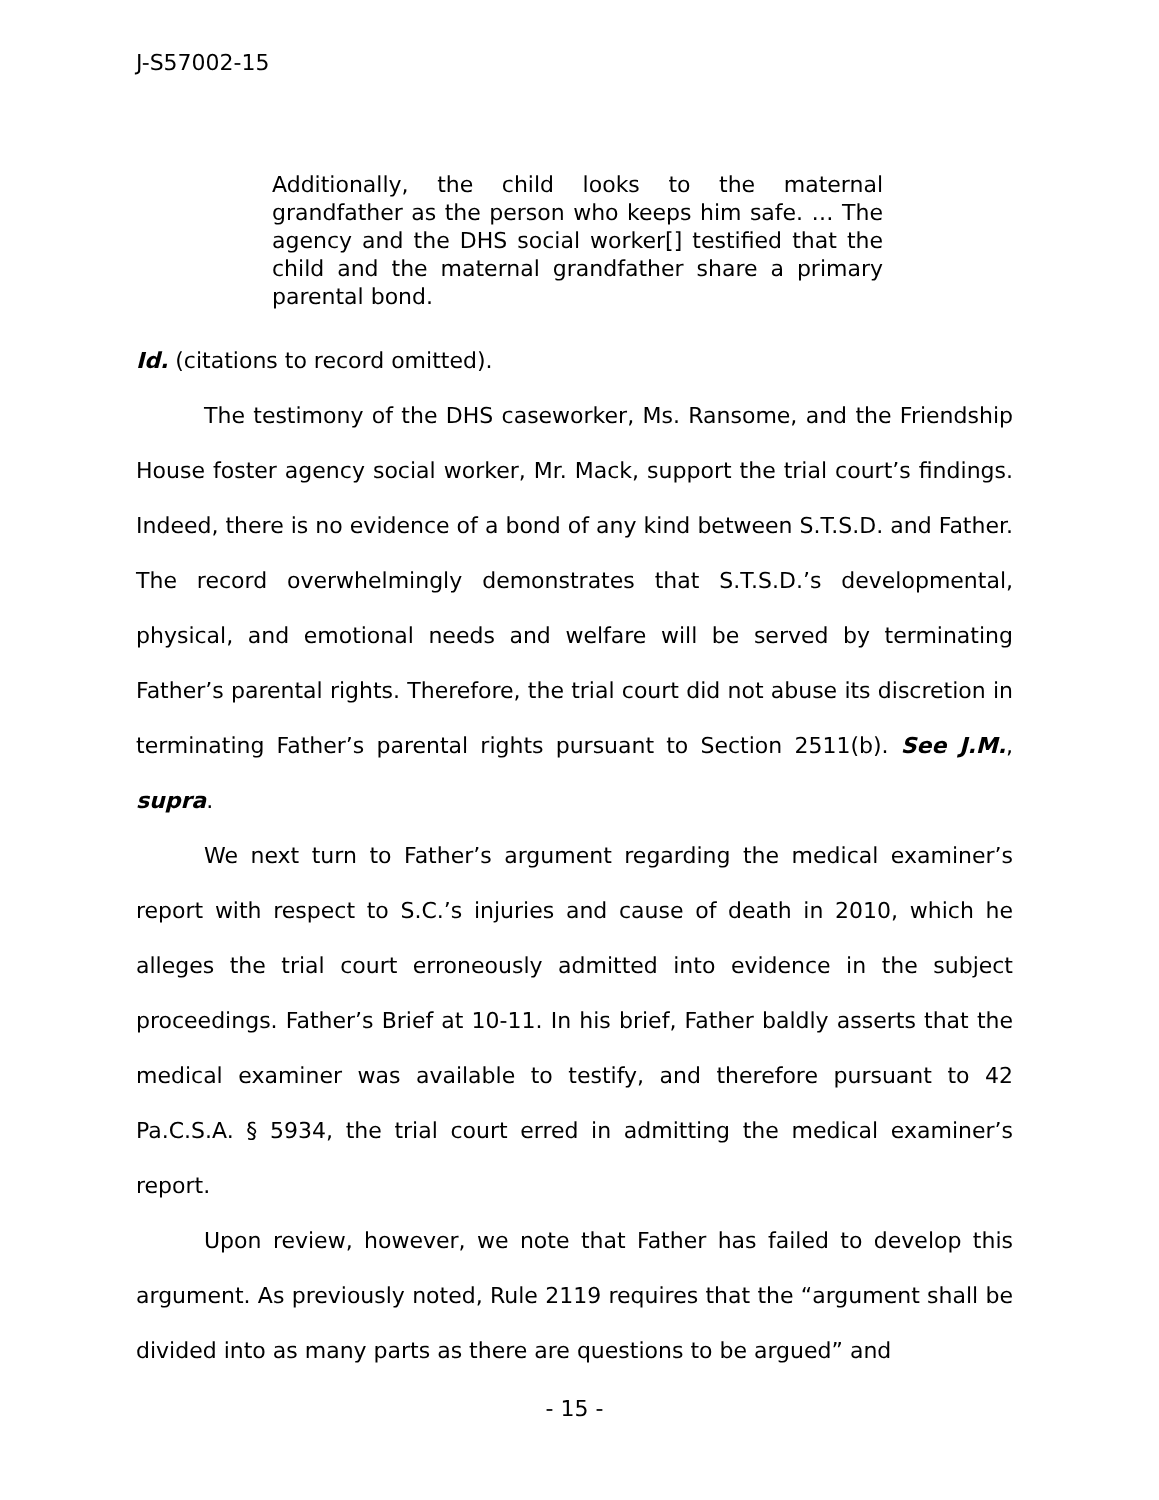J-S57002-15
Additionally, the child looks to the maternal grandfather as the person who keeps him safe. … The agency and the DHS social worker[] testified that the child and the maternal grandfather share a primary parental bond.
Id. (citations to record omitted).
The testimony of the DHS caseworker, Ms. Ransome, and the Friendship House foster agency social worker, Mr. Mack, support the trial court’s findings. Indeed, there is no evidence of a bond of any kind between S.T.S.D. and Father. The record overwhelmingly demonstrates that S.T.S.D.’s developmental, physical, and emotional needs and welfare will be served by terminating Father’s parental rights. Therefore, the trial court did not abuse its discretion in terminating Father’s parental rights pursuant to Section 2511(b). See J.M., supra.
We next turn to Father’s argument regarding the medical examiner’s report with respect to S.C.’s injuries and cause of death in 2010, which he alleges the trial court erroneously admitted into evidence in the subject proceedings. Father’s Brief at 10-11. In his brief, Father baldly asserts that the medical examiner was available to testify, and therefore pursuant to 42 Pa.C.S.A. § 5934, the trial court erred in admitting the medical examiner’s report.
Upon review, however, we note that Father has failed to develop this argument. As previously noted, Rule 2119 requires that the “argument shall be divided into as many parts as there are questions to be argued” and
- 15 -